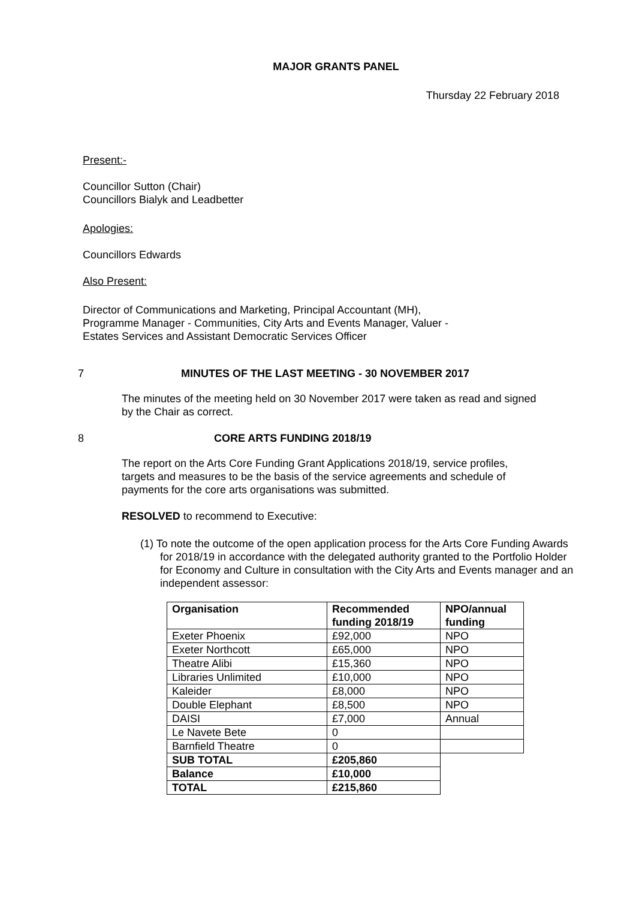MAJOR GRANTS PANEL
Thursday 22 February 2018
Present:-
Councillor Sutton (Chair)
Councillors Bialyk and Leadbetter
Apologies:
Councillors Edwards
Also Present:
Director of Communications and Marketing, Principal Accountant (MH),
Programme Manager - Communities, City Arts and Events Manager, Valuer -
Estates Services and Assistant Democratic Services Officer
7 MINUTES OF THE LAST MEETING - 30 NOVEMBER 2017
The minutes of the meeting held on 30 November 2017 were taken as read and signed by the Chair as correct.
8 CORE ARTS FUNDING 2018/19
The report on the Arts Core Funding Grant Applications 2018/19, service profiles, targets and measures to be the basis of the service agreements and schedule of payments for the core arts organisations was submitted.
RESOLVED to recommend to Executive:
(1) To note the outcome of the open application process for the Arts Core Funding Awards for 2018/19 in accordance with the delegated authority granted to the Portfolio Holder for Economy and Culture in consultation with the City Arts and Events manager and an independent assessor:
| Organisation | Recommended funding 2018/19 | NPO/annual funding |
| --- | --- | --- |
| Exeter Phoenix | £92,000 | NPO |
| Exeter Northcott | £65,000 | NPO |
| Theatre Alibi | £15,360 | NPO |
| Libraries Unlimited | £10,000 | NPO |
| Kaleider | £8,000 | NPO |
| Double Elephant | £8,500 | NPO |
| DAISI | £7,000 | Annual |
| Le Navete Bete | 0 | |
| Barnfield Theatre | 0 | |
| SUB TOTAL | £205,860 | |
| Balance | £10,000 | |
| TOTAL | £215,860 | |